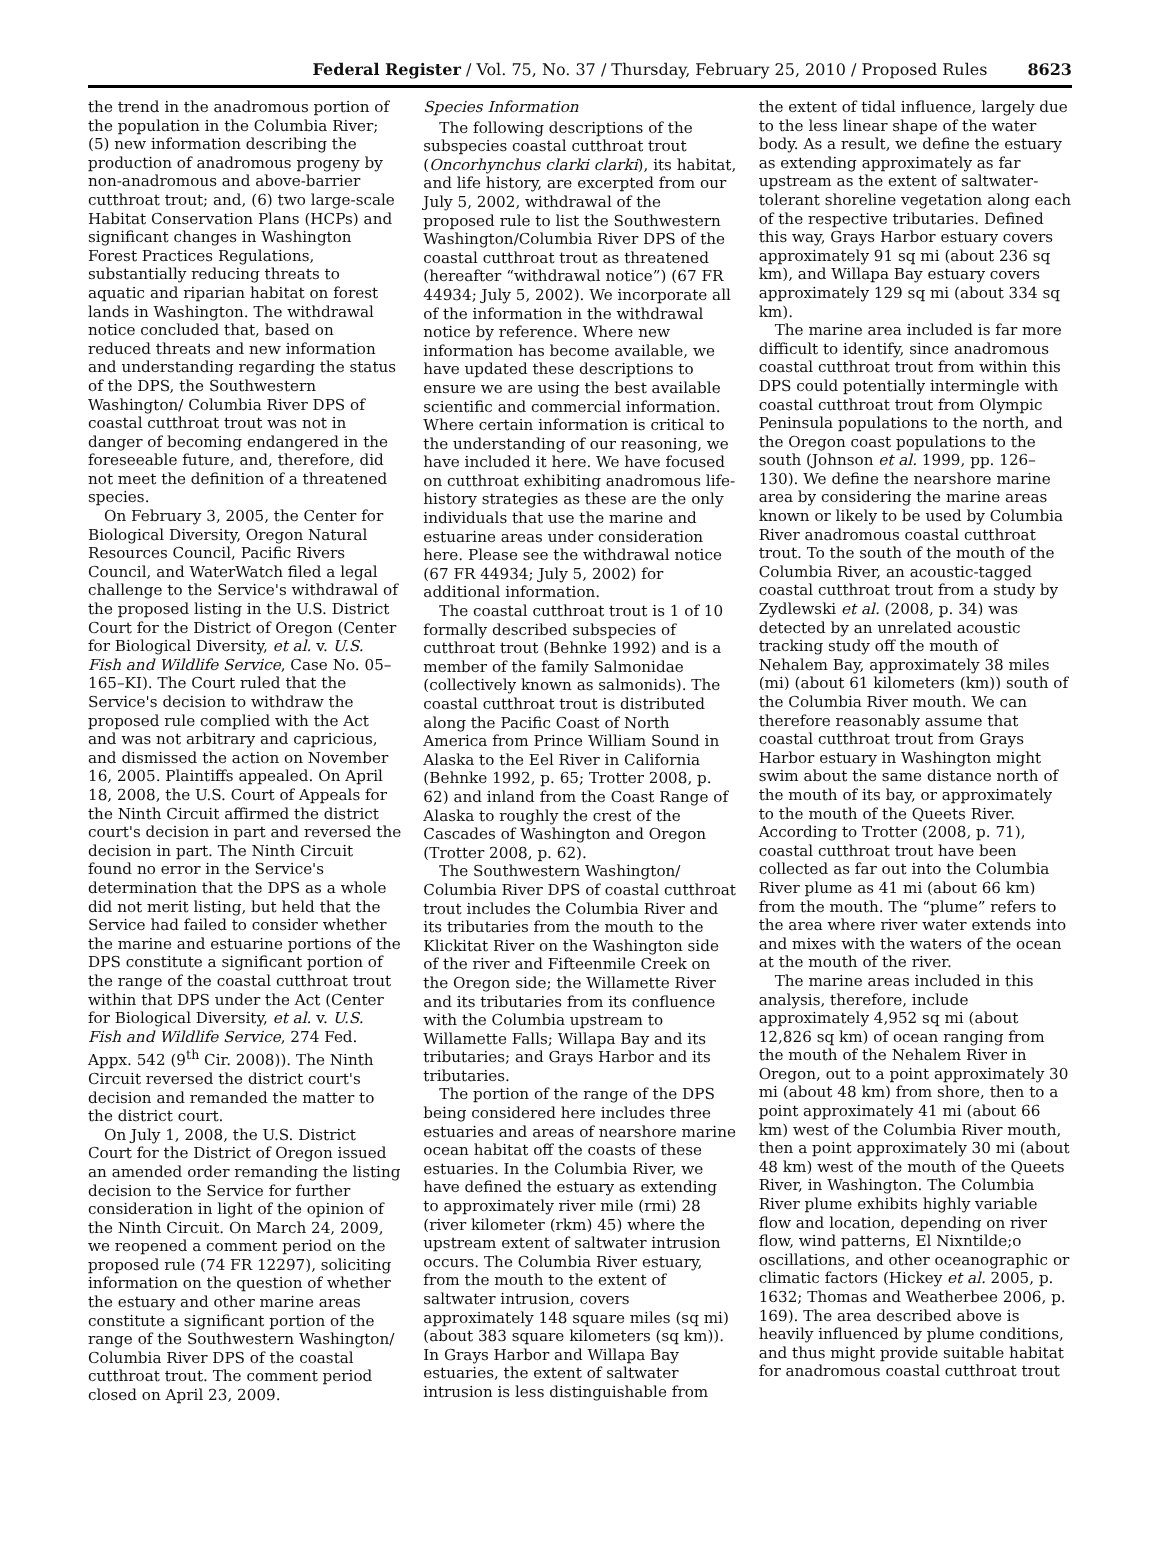Federal Register / Vol. 75, No. 37 / Thursday, February 25, 2010 / Proposed Rules 8623
the trend in the anadromous portion of the population in the Columbia River; (5) new information describing the production of anadromous progeny by non-anadromous and above-barrier cutthroat trout; and, (6) two large-scale Habitat Conservation Plans (HCPs) and significant changes in Washington Forest Practices Regulations, substantially reducing threats to aquatic and riparian habitat on forest lands in Washington. The withdrawal notice concluded that, based on reduced threats and new information and understanding regarding the status of the DPS, the Southwestern Washington/ Columbia River DPS of coastal cutthroat trout was not in danger of becoming endangered in the foreseeable future, and, therefore, did not meet the definition of a threatened species.
On February 3, 2005, the Center for Biological Diversity, Oregon Natural Resources Council, Pacific Rivers Council, and WaterWatch filed a legal challenge to the Service's withdrawal of the proposed listing in the U.S. District Court for the District of Oregon (Center for Biological Diversity, et al. v. U.S. Fish and Wildlife Service, Case No. 05–165–KI). The Court ruled that the Service's decision to withdraw the proposed rule complied with the Act and was not arbitrary and capricious, and dismissed the action on November 16, 2005. Plaintiffs appealed. On April 18, 2008, the U.S. Court of Appeals for the Ninth Circuit affirmed the district court's decision in part and reversed the decision in part. The Ninth Circuit found no error in the Service's determination that the DPS as a whole did not merit listing, but held that the Service had failed to consider whether the marine and estuarine portions of the DPS constitute a significant portion of the range of the coastal cutthroat trout within that DPS under the Act (Center for Biological Diversity, et al. v. U.S. Fish and Wildlife Service, 274 Fed. Appx. 542 (9<sup>th</sup> Cir. 2008)). The Ninth Circuit reversed the district court's decision and remanded the matter to the district court.
On July 1, 2008, the U.S. District Court for the District of Oregon issued an amended order remanding the listing decision to the Service for further consideration in light of the opinion of the Ninth Circuit. On March 24, 2009, we reopened a comment period on the proposed rule (74 FR 12297), soliciting information on the question of whether the estuary and other marine areas constitute a significant portion of the range of the Southwestern Washington/ Columbia River DPS of the coastal cutthroat trout. The comment period closed on April 23, 2009.
Species Information
The following descriptions of the subspecies coastal cutthroat trout (Oncorhynchus clarki clarki), its habitat, and life history, are excerpted from our July 5, 2002, withdrawal of the proposed rule to list the Southwestern Washington/Columbia River DPS of the coastal cutthroat trout as threatened (hereafter “withdrawal notice”) (67 FR 44934; July 5, 2002). We incorporate all of the information in the withdrawal notice by reference. Where new information has become available, we have updated these descriptions to ensure we are using the best available scientific and commercial information. Where certain information is critical to the understanding of our reasoning, we have included it here. We have focused on cutthroat exhibiting anadromous life-history strategies as these are the only individuals that use the marine and estuarine areas under consideration here. Please see the withdrawal notice (67 FR 44934; July 5, 2002) for additional information.
The coastal cutthroat trout is 1 of 10 formally described subspecies of cutthroat trout (Behnke 1992) and is a member of the family Salmonidae (collectively known as salmonids). The coastal cutthroat trout is distributed along the Pacific Coast of North America from Prince William Sound in Alaska to the Eel River in California (Behnke 1992, p. 65; Trotter 2008, p. 62) and inland from the Coast Range of Alaska to roughly the crest of the Cascades of Washington and Oregon (Trotter 2008, p. 62).
The Southwestern Washington/ Columbia River DPS of coastal cutthroat trout includes the Columbia River and its tributaries from the mouth to the Klickitat River on the Washington side of the river and Fifteenmile Creek on the Oregon side; the Willamette River and its tributaries from its confluence with the Columbia upstream to Willamette Falls; Willapa Bay and its tributaries; and Grays Harbor and its tributaries.
The portion of the range of the DPS being considered here includes three estuaries and areas of nearshore marine ocean habitat off the coasts of these estuaries. In the Columbia River, we have defined the estuary as extending to approximately river mile (rmi) 28 (river kilometer (rkm) 45) where the upstream extent of saltwater intrusion occurs. The Columbia River estuary, from the mouth to the extent of saltwater intrusion, covers approximately 148 square miles (sq mi) (about 383 square kilometers (sq km)). In Grays Harbor and Willapa Bay estuaries, the extent of saltwater intrusion is less distinguishable from
the extent of tidal influence, largely due to the less linear shape of the water body. As a result, we define the estuary as extending approximately as far upstream as the extent of saltwater-tolerant shoreline vegetation along each of the respective tributaries. Defined this way, Grays Harbor estuary covers approximately 91 sq mi (about 236 sq km), and Willapa Bay estuary covers approximately 129 sq mi (about 334 sq km).
The marine area included is far more difficult to identify, since anadromous coastal cutthroat trout from within this DPS could potentially intermingle with coastal cutthroat trout from Olympic Peninsula populations to the north, and the Oregon coast populations to the south (Johnson et al. 1999, pp. 126–130). We define the nearshore marine area by considering the marine areas known or likely to be used by Columbia River anadromous coastal cutthroat trout. To the south of the mouth of the Columbia River, an acoustic-tagged coastal cutthroat trout from a study by Zydlewski et al. (2008, p. 34) was detected by an unrelated acoustic tracking study off the mouth of Nehalem Bay, approximately 38 miles (mi) (about 61 kilometers (km)) south of the Columbia River mouth. We can therefore reasonably assume that coastal cutthroat trout from Grays Harbor estuary in Washington might swim about the same distance north of the mouth of its bay, or approximately to the mouth of the Queets River. According to Trotter (2008, p. 71), coastal cutthroat trout have been collected as far out into the Columbia River plume as 41 mi (about 66 km) from the mouth. The “plume” refers to the area where river water extends into and mixes with the waters of the ocean at the mouth of the river.
The marine areas included in this analysis, therefore, include approximately 4,952 sq mi (about 12,826 sq km) of ocean ranging from the mouth of the Nehalem River in Oregon, out to a point approximately 30 mi (about 48 km) from shore, then to a point approximately 41 mi (about 66 km) west of the Columbia River mouth, then a point approximately 30 mi (about 48 km) west of the mouth of the Queets River, in Washington. The Columbia River plume exhibits highly variable flow and location, depending on river flow, wind patterns, El Nixntilde;o oscillations, and other oceanographic or climatic factors (Hickey et al. 2005, p. 1632; Thomas and Weatherbee 2006, p. 169). The area described above is heavily influenced by plume conditions, and thus might provide suitable habitat for anadromous coastal cutthroat trout